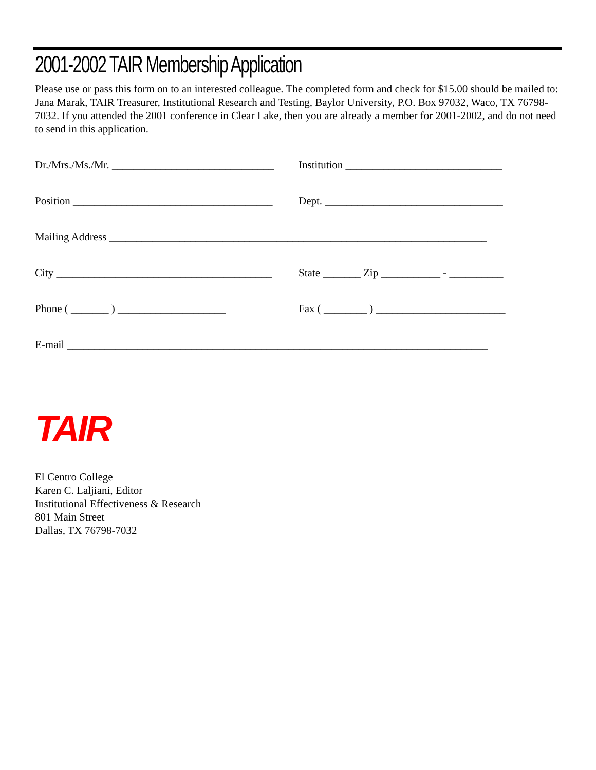2001-2002 TAIR Membership Application
Please use or pass this form on to an interested colleague. The completed form and check for $15.00 should be mailed to: Jana Marak, TAIR Treasurer, Institutional Research and Testing, Baylor University, P.O. Box 97032, Waco, TX 76798-7032. If you attended the 2001 conference in Clear Lake, then you are already a member for 2001-2002, and do not need to send in this application.
Dr./Mrs./Ms./Mr. ______________________________
Institution _____________________________
Position _____________________________________
Dept. _________________________________
Mailing Address ______________________________________________________________________
City ________________________________________
State _______ Zip ___________ - __________
Phone ( _______ ) ____________________
Fax ( ________ ) ________________________
E-mail ______________________________________________________________________________
TAIR
El Centro College
Karen C. Laljiani, Editor
Institutional Effectiveness & Research
801 Main Street
Dallas, TX 76798-7032